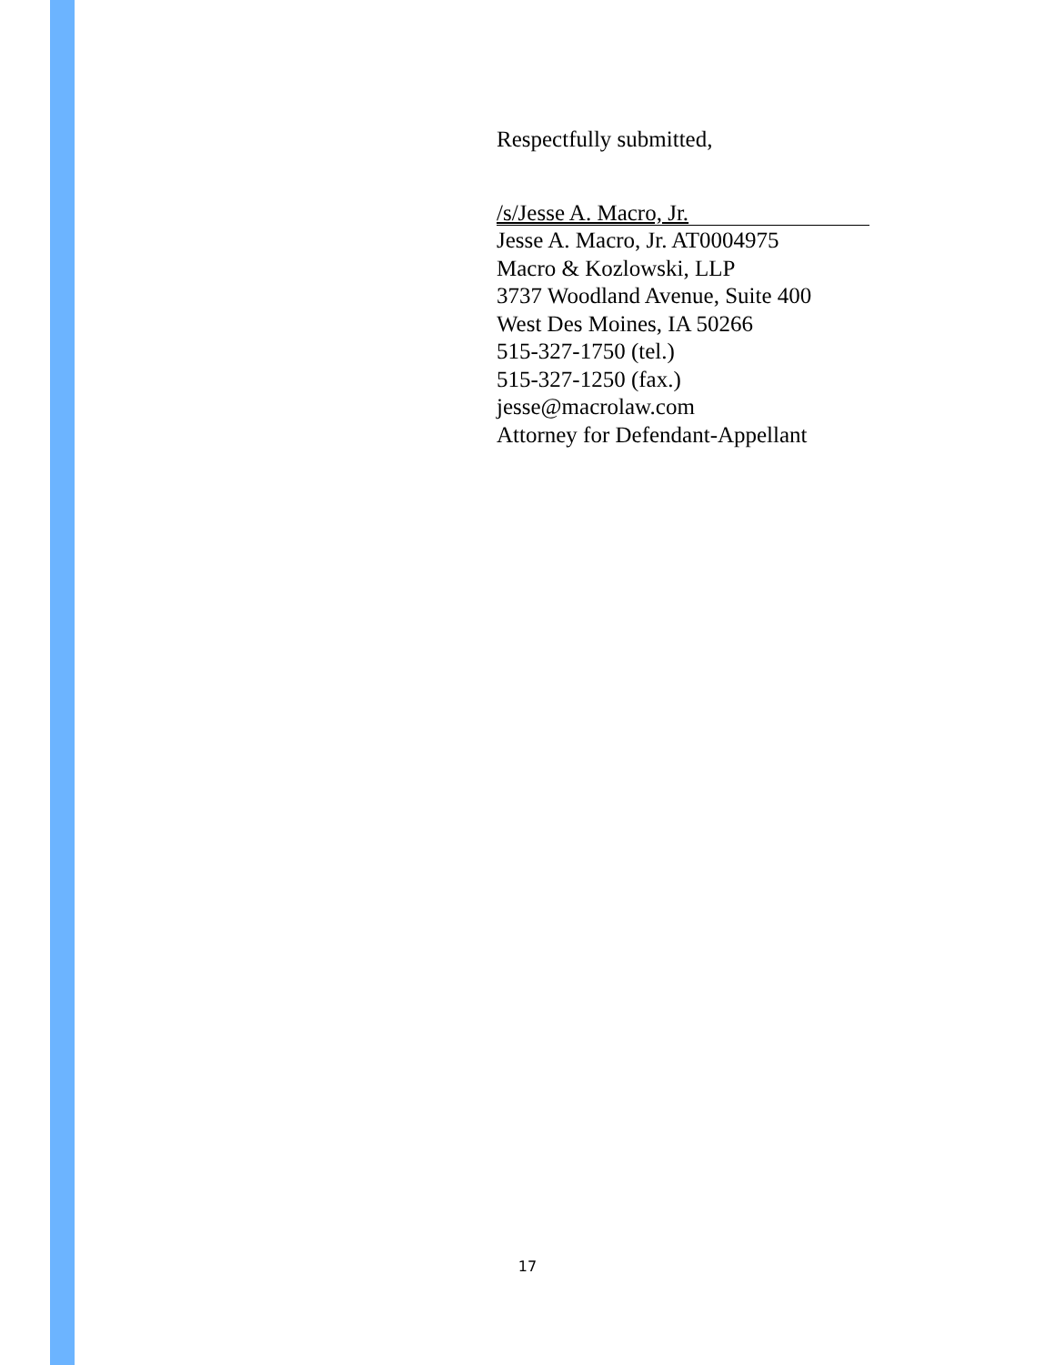Respectfully submitted,
/s/Jesse A. Macro, Jr.
Jesse A. Macro, Jr. AT0004975
Macro & Kozlowski, LLP
3737 Woodland Avenue, Suite 400
West Des Moines, IA 50266
515-327-1750 (tel.)
515-327-1250 (fax.)
jesse@macrolaw.com
Attorney for Defendant-Appellant
17